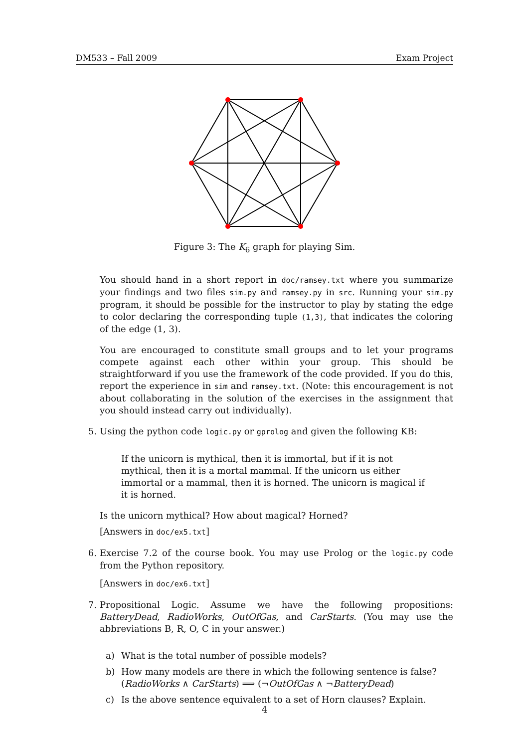DM533 – Fall 2009 Exam Project
Figure 3: The K<sub>6</sub> graph for playing Sim.
You should hand in a short report in doc/ramsey.txt where you summarize your findings and two files sim.py and ramsey.py in src. Running your sim.py program, it should be possible for the instructor to play by stating the edge to color declaring the corresponding tuple (1,3), that indicates the coloring of the edge (1, 3).
You are encouraged to constitute small groups and to let your programs compete against each other within your group. This should be straightforward if you use the framework of the code provided. If you do this, report the experience in sim and ramsey.txt. (Note: this encouragement is not about collaborating in the solution of the exercises in the assignment that you should instead carry out individually).
5. Using the python code logic.py or gprolog and given the following KB:
If the unicorn is mythical, then it is immortal, but if it is not mythical, then it is a mortal mammal. If the unicorn us either immortal or a mammal, then it is horned. The unicorn is magical if it is horned.
Is the unicorn mythical? How about magical? Horned?
[Answers in doc/ex5.txt]
6. Exercise 7.2 of the course book. You may use Prolog or the logic.py code from the Python repository.
[Answers in doc/ex6.txt]
7. Propositional Logic. Assume we have the following propositions: BatteryDead, RadioWorks, OutOfGas, and CarStarts. (You may use the abbreviations B, R, O, C in your answer.)
a) What is the total number of possible models?
b) How many models are there in which the following sentence is false?
(RadioWorks ∧ CarStarts) ⟹ (¬OutOfGas ∧ ¬BatteryDead)
c) Is the above sentence equivalent to a set of Horn clauses? Explain.
4